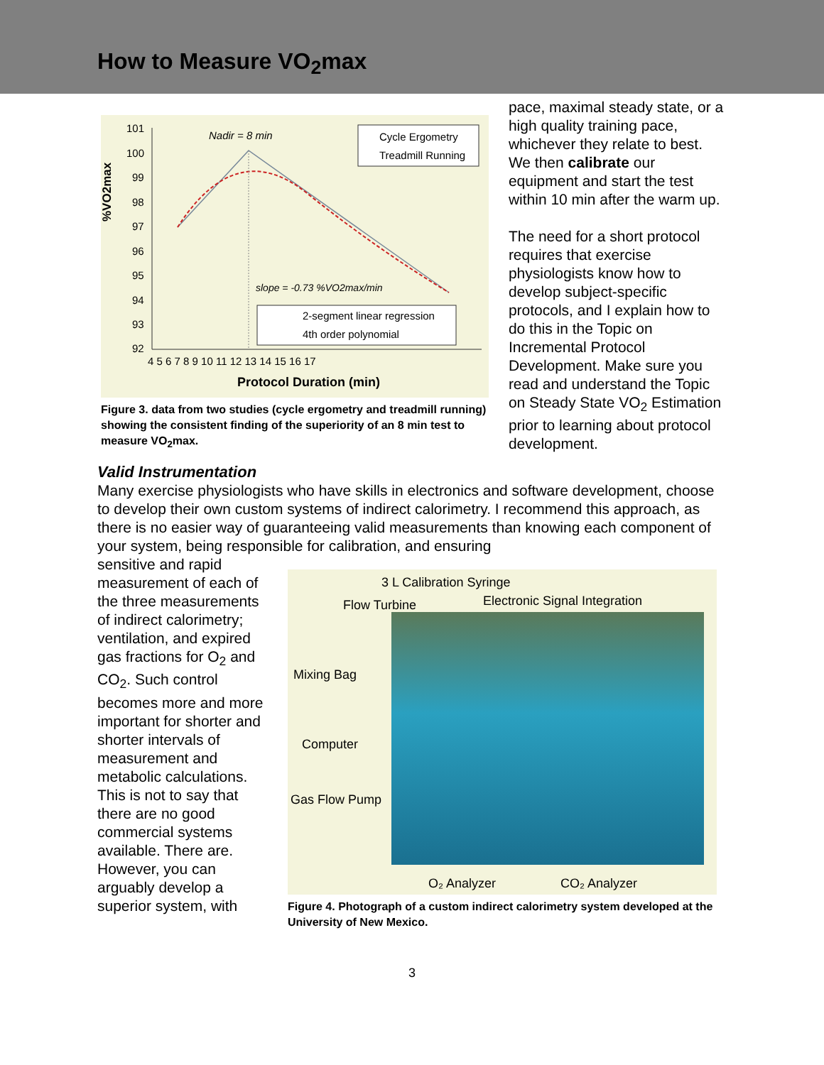How to Measure VO<sub>2</sub>max
%VO2max
101
100
99
98
97
96
95
94
93
92
4 5 6 7 8 9 10 11 12 13 14 15 16 17
Nadir = 8 min
slope = -0.73 %VO2max/min
Cycle Ergometry
Treadmill Running
2-segment linear regression
4th order polynomial
Protocol Duration (min)
Figure 3. data from two studies (cycle ergometry and treadmill running) showing the consistent finding of the superiority of an 8 min test to measure VO<sub>2</sub>max.
pace, maximal steady state, or a high quality training pace, whichever they relate to best. We then calibrate our equipment and start the test within 10 min after the warm up.
The need for a short protocol requires that exercise physiologists know how to develop subject-specific protocols, and I explain how to do this in the Topic on Incremental Protocol Development. Make sure you read and understand the Topic on Steady State VO<sub>2</sub> Estimation prior to learning about protocol development.
Valid Instrumentation
Many exercise physiologists who have skills in electronics and software development, choose to develop their own custom systems of indirect calorimetry. I recommend this approach, as there is no easier way of guaranteeing valid measurements than knowing each component of your system, being responsible for calibration, and ensuring
sensitive and rapid measurement of each of the three measurements of indirect calorimetry; ventilation, and expired gas fractions for O<sub>2</sub> and CO<sub>2</sub>. Such control becomes more and more important for shorter and shorter intervals of measurement and metabolic calculations. This is not to say that there are no good commercial systems available. There are. However, you can arguably develop a superior system, with
3 L Calibration Syringe
Flow Turbine Electronic Signal Integration
Mixing Bag
Computer
Gas Flow Pump
O₂ Analyzer CO₂ Analyzer
Figure 4. Photograph of a custom indirect calorimetry system developed at the University of New Mexico.
3